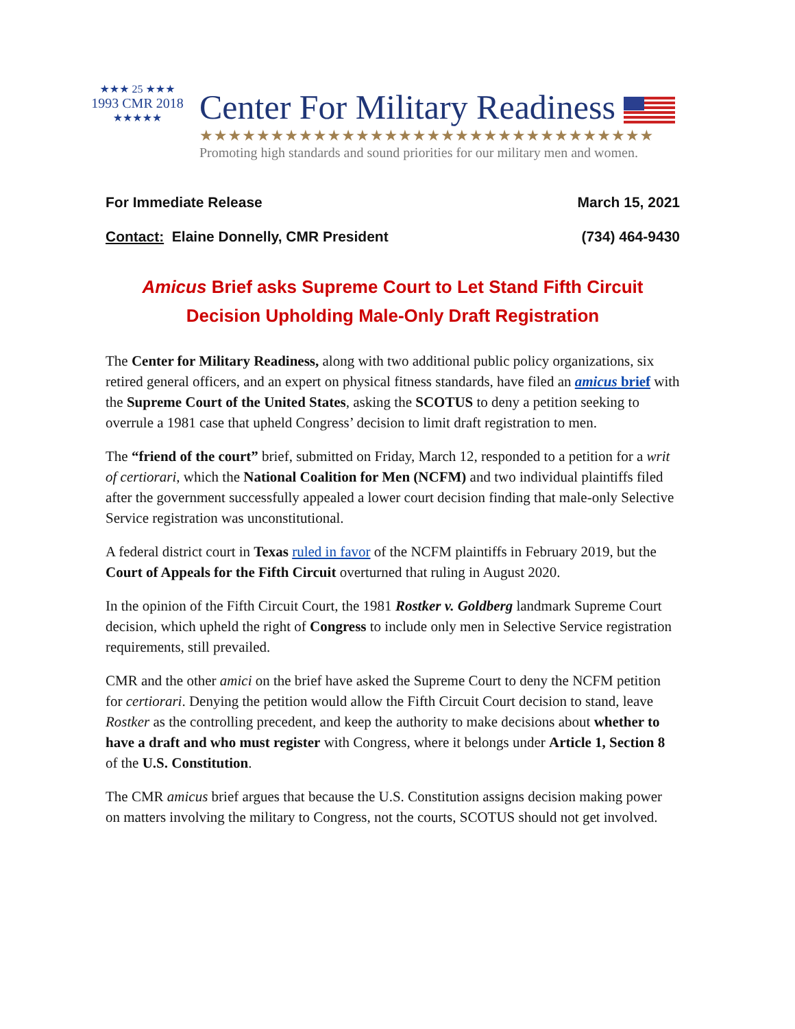★★★ 25 ★★★
1993 CMR 2018
★★★★★
Center For Military Readiness
★★★★★★★★★★★★★★★★★★★★★★★★★★★★★★★★
Promoting high standards and sound priorities for our military men and women.
For Immediate Release March 15, 2021
Contact: Elaine Donnelly, CMR President (734) 464-9430
Amicus Brief asks Supreme Court to Let Stand Fifth Circuit
Decision Upholding Male-Only Draft Registration
The Center for Military Readiness, along with two additional public policy organizations, six retired general officers, and an expert on physical fitness standards, have filed an amicus brief with the Supreme Court of the United States, asking the SCOTUS to deny a petition seeking to overrule a 1981 case that upheld Congress’ decision to limit draft registration to men.
The “friend of the court” brief, submitted on Friday, March 12, responded to a petition for a writ of certiorari, which the National Coalition for Men (NCFM) and two individual plaintiffs filed after the government successfully appealed a lower court decision finding that male-only Selective Service registration was unconstitutional.
A federal district court in Texas ruled in favor of the NCFM plaintiffs in February 2019, but the Court of Appeals for the Fifth Circuit overturned that ruling in August 2020.
In the opinion of the Fifth Circuit Court, the 1981 Rostker v. Goldberg landmark Supreme Court decision, which upheld the right of Congress to include only men in Selective Service registration requirements, still prevailed.
CMR and the other amici on the brief have asked the Supreme Court to deny the NCFM petition for certiorari. Denying the petition would allow the Fifth Circuit Court decision to stand, leave Rostker as the controlling precedent, and keep the authority to make decisions about whether to have a draft and who must register with Congress, where it belongs under Article 1, Section 8 of the U.S. Constitution.
The CMR amicus brief argues that because the U.S. Constitution assigns decision making power on matters involving the military to Congress, not the courts, SCOTUS should not get involved.